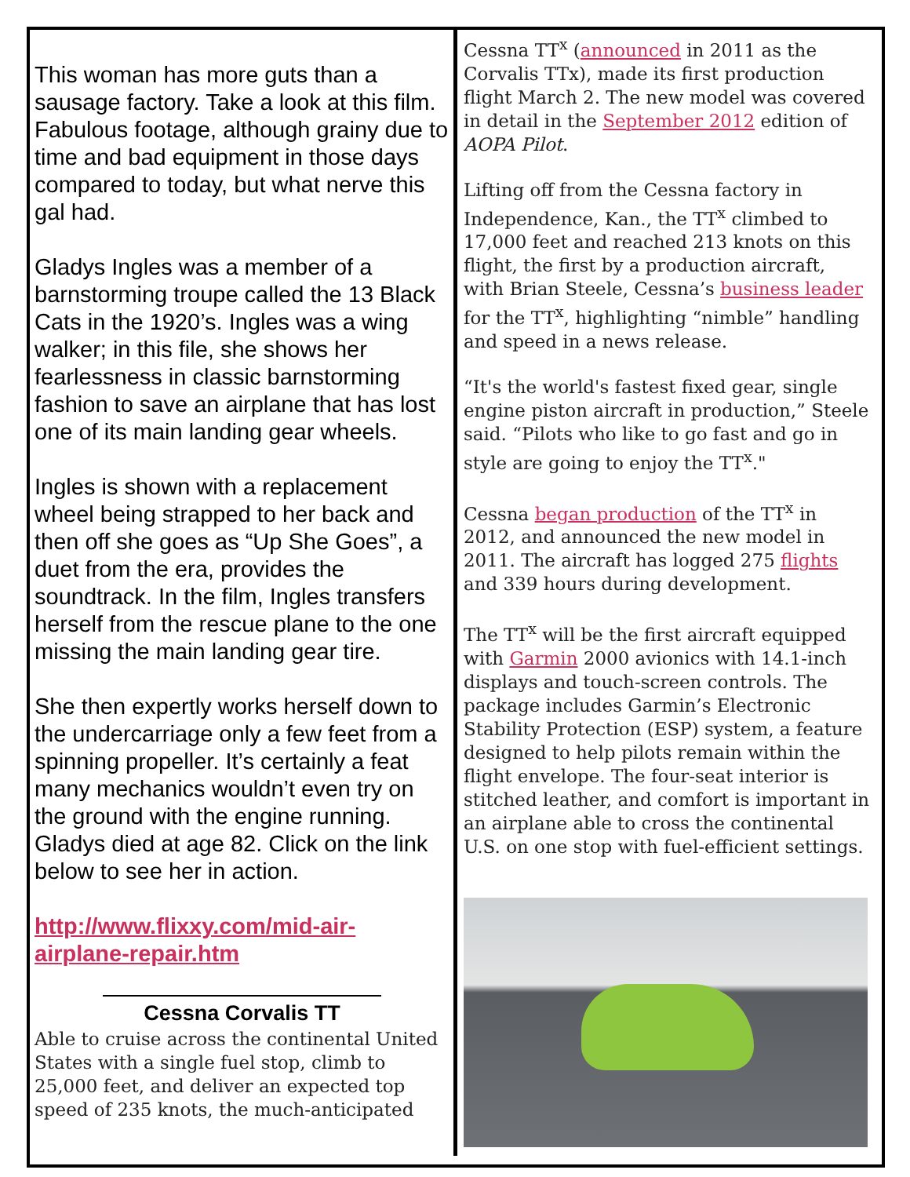This woman has more guts than a sausage factory. Take a look at this film. Fabulous footage, although grainy due to time and bad equipment in those days compared to today, but what nerve this gal had.
Gladys Ingles was a member of a barnstorming troupe called the 13 Black Cats in the 1920’s. Ingles was a wing walker; in this file, she shows her fearlessness in classic barnstorming fashion to save an airplane that has lost one of its main landing gear wheels.
Ingles is shown with a replacement wheel being strapped to her back and then off she goes as “Up She Goes”, a duet from the era, provides the soundtrack. In the film, Ingles transfers herself from the rescue plane to the one missing the main landing gear tire.
She then expertly works herself down to the undercarriage only a few feet from a spinning propeller. It’s certainly a feat many mechanics wouldn’t even try on the ground with the engine running. Gladys died at age 82. Click on the link below to see her in action.
http://www.flixxy.com/mid-air-airplane-repair.htm
Cessna Corvalis TT
Able to cruise across the continental United States with a single fuel stop, climb to 25,000 feet, and deliver an expected top speed of 235 knots, the much-anticipated
Cessna TT<sup>x</sup> (announced in 2011 as the Corvalis TTx), made its first production flight March 2. The new model was covered in detail in the September 2012 edition of AOPA Pilot.
Lifting off from the Cessna factory in Independence, Kan., the TT<sup>x</sup> climbed to 17,000 feet and reached 213 knots on this flight, the first by a production aircraft, with Brian Steele, Cessna’s business leader for the TT<sup>x</sup>, highlighting “nimble” handling and speed in a news release.
“It's the world's fastest fixed gear, single engine piston aircraft in production,” Steele said. “Pilots who like to go fast and go in style are going to enjoy the TT<sup>x</sup>."
Cessna began production of the TT<sup>x</sup> in 2012, and announced the new model in 2011. The aircraft has logged 275 flights and 339 hours during development.
The TT<sup>x</sup> will be the first aircraft equipped with Garmin 2000 avionics with 14.1-inch displays and touch-screen controls. The package includes Garmin’s Electronic Stability Protection (ESP) system, a feature designed to help pilots remain within the flight envelope. The four-seat interior is stitched leather, and comfort is important in an airplane able to cross the continental U.S. on one stop with fuel-efficient settings.